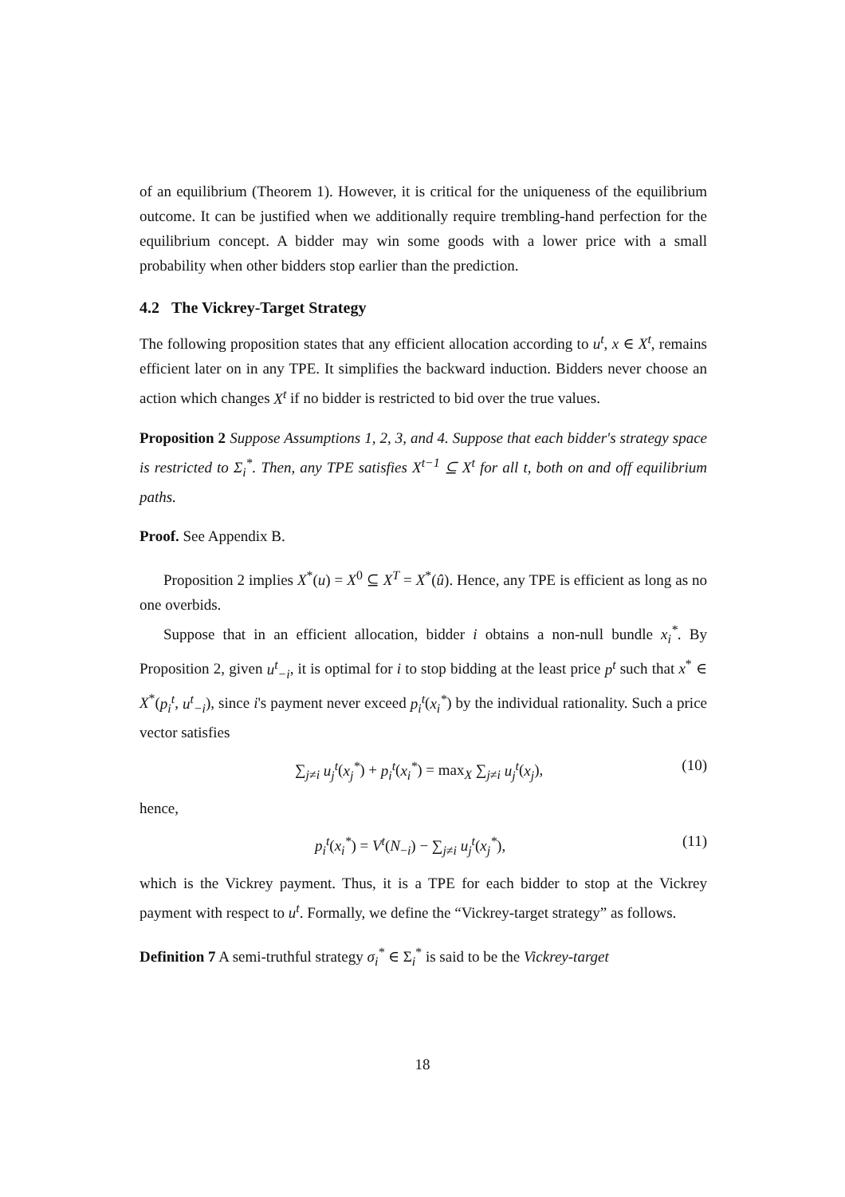of an equilibrium (Theorem 1). However, it is critical for the uniqueness of the equilibrium outcome. It can be justified when we additionally require trembling-hand perfection for the equilibrium concept. A bidder may win some goods with a lower price with a small probability when other bidders stop earlier than the prediction.
4.2 The Vickrey-Target Strategy
The following proposition states that any efficient allocation according to u<sup>t</sup>, x ∈ X<sup>t</sup>, remains efficient later on in any TPE. It simplifies the backward induction. Bidders never choose an action which changes X<sup>t</sup> if no bidder is restricted to bid over the true values.
Proposition 2 Suppose Assumptions 1, 2, 3, and 4. Suppose that each bidder's strategy space is restricted to Σ<sub>i</sub><sup>*</sup>. Then, any TPE satisfies X<sup>t−1</sup> ⊆ X<sup>t</sup> for all t, both on and off equilibrium paths.
Proof. See Appendix B.
Proposition 2 implies X<sup>*</sup>(u) = X<sup>0</sup> ⊆ X<sup>T</sup> = X<sup>*</sup>(û). Hence, any TPE is efficient as long as no one overbids.
Suppose that in an efficient allocation, bidder i obtains a non-null bundle x<sub>i</sub><sup>*</sup>. By Proposition 2, given u<sup>t</sup><sub>−i</sub>, it is optimal for i to stop bidding at the least price p<sup>t</sup> such that x<sup>*</sup> ∈ X<sup>*</sup>(p<sub>i</sub><sup>t</sup>, u<sup>t</sup><sub>−i</sub>), since i's payment never exceed p<sub>i</sub><sup>t</sup>(x<sub>i</sub><sup>*</sup>) by the individual rationality. Such a price vector satisfies
∑<sub>j≠i</sub> u<sub>j</sub><sup>t</sup>(x<sub>j</sub><sup>*</sup>) + p<sub>i</sub><sup>t</sup>(x<sub>i</sub><sup>*</sup>) = max<sub>X</sub> ∑<sub>j≠i</sub> u<sub>j</sub><sup>t</sup>(x<sub>j</sub>), (10)
hence,
p<sub>i</sub><sup>t</sup>(x<sub>i</sub><sup>*</sup>) = V<sup>t</sup>(N<sub>−i</sub>) − ∑<sub>j≠i</sub> u<sub>j</sub><sup>t</sup>(x<sub>j</sub><sup>*</sup>), (11)
which is the Vickrey payment. Thus, it is a TPE for each bidder to stop at the Vickrey payment with respect to u<sup>t</sup>. Formally, we define the “Vickrey-target strategy” as follows.
Definition 7 A semi-truthful strategy σ<sub>i</sub><sup>*</sup> ∈ Σ<sub>i</sub><sup>*</sup> is said to be the Vickrey-target
18